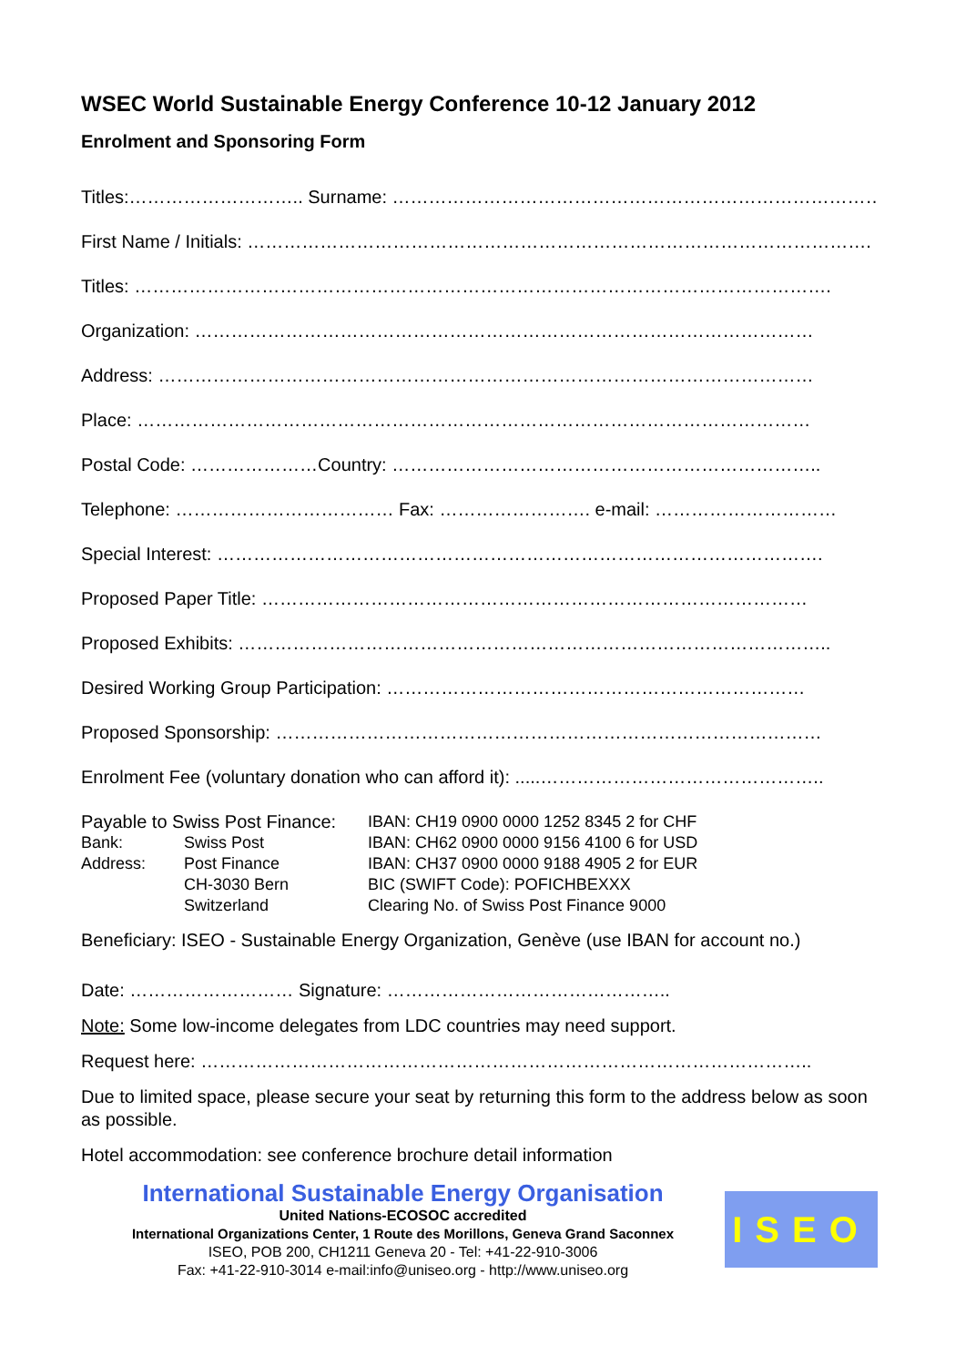WSEC World Sustainable Energy Conference 10-12 January 2012
Enrolment and Sponsoring Form
Titles:……………………….. Surname: ………………………………………………………………………
First Name / Initials: ………………………………………………………………………………………….
Titles: …………………………………………………………………………………………………….
Organization: …………………………………………………………………………………………
Address: ………………………………………………………………………………………………
Place: …………………………………………………………………………………………………
Postal Code: …………………Country: ……………………………………………………………..
Telephone: ……………………………… Fax: ……………………. e-mail: …………………………
Special Interest: ……………………………………………………………………………………….
Proposed Paper Title: ………………………………………………………………………………
Proposed Exhibits: ……………………………………………………………………………………..
Desired Working Group Participation: ……………………………………………………………
Proposed Sponsorship: ………………………………………………………………………………
Enrolment Fee (voluntary donation who can afford it): .....………………………………………..
Payable to Swiss Post Finance:
IBAN: CH19 0900 0000 1252 8345 2 for CHF
Bank:
Swiss Post
IBAN: CH62 0900 0000 9156 4100 6 for USD
Address:
Post Finance
IBAN: CH37 0900 0000 9188 4905 2 for EUR
CH-3030 Bern
BIC (SWIFT Code): POFICHBEXXX
Switzerland
Clearing No. of Swiss Post Finance 9000
Beneficiary: ISEO - Sustainable Energy Organization, Genève (use IBAN for account no.)
Date: ……………………… Signature: ………………………………………..
Note: Some low-income delegates from LDC countries may need support.
Request here: ………………………………………………………………………………………..
Due to limited space, please secure your seat by returning this form to the address below as soon as possible.
Hotel accommodation: see conference brochure detail information
International Sustainable Energy Organisation
United Nations-ECOSOC accredited
International Organizations Center, 1 Route des Morillons, Geneva Grand Saconnex
ISEO, POB 200, CH1211 Geneva 20 - Tel: +41-22-910-3006
Fax: +41-22-910-3014 e-mail:info@uniseo.org - http://www.uniseo.org
ISEO